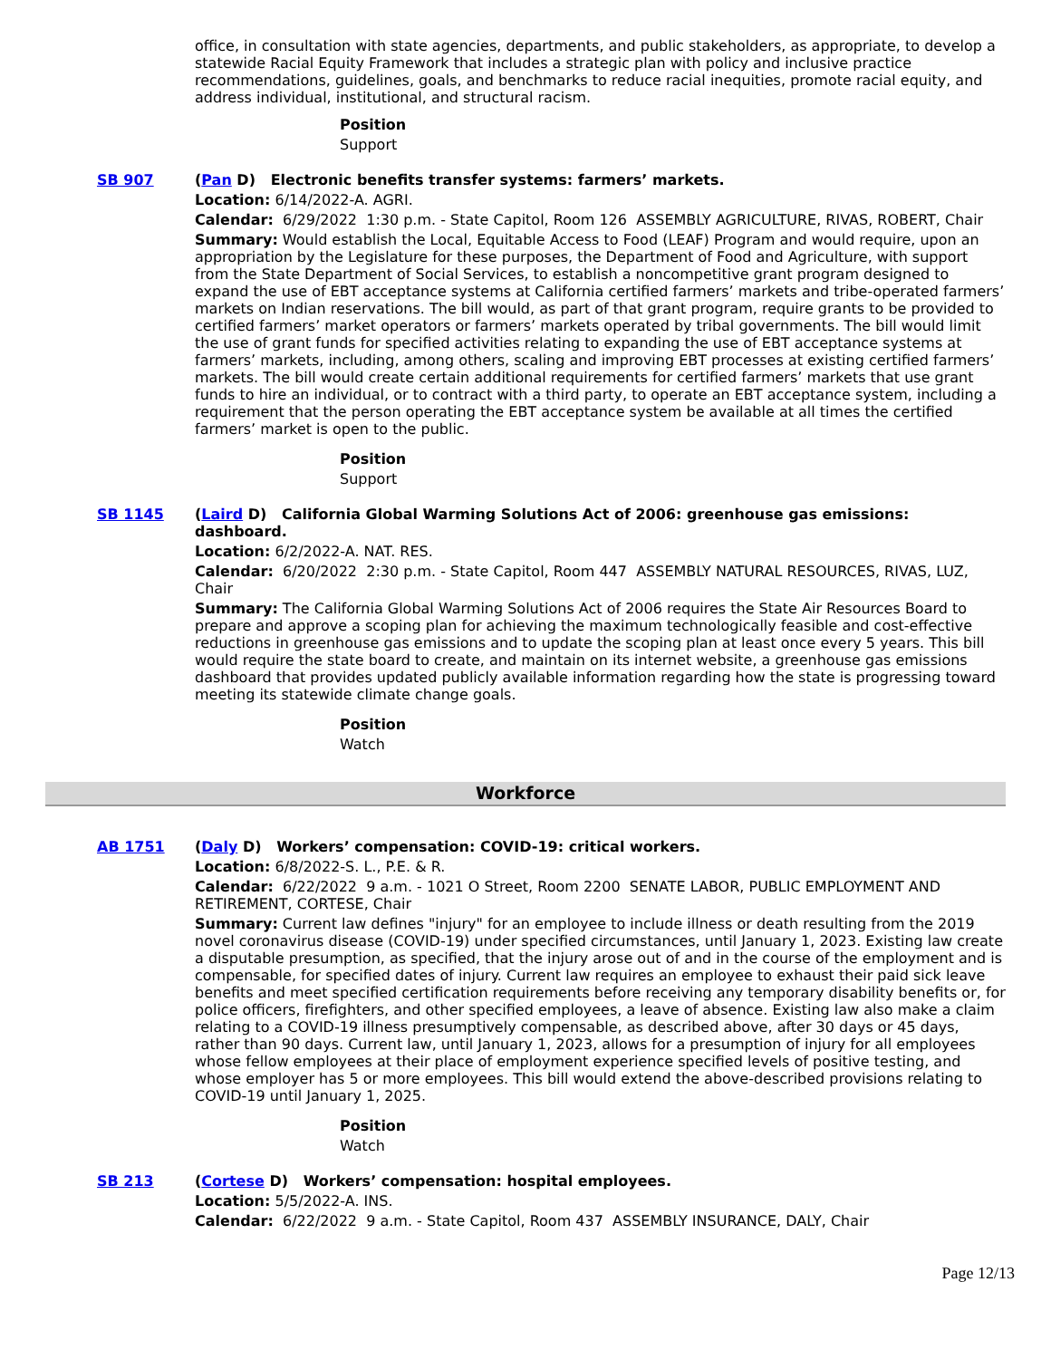office, in consultation with state agencies, departments, and public stakeholders, as appropriate, to develop a statewide Racial Equity Framework that includes a strategic plan with policy and inclusive practice recommendations, guidelines, goals, and benchmarks to reduce racial inequities, promote racial equity, and address individual, institutional, and structural racism.
Position
Support
SB 907 (Pan D) Electronic benefits transfer systems: farmers’ markets.
Location: 6/14/2022-A. AGRI.
Calendar: 6/29/2022 1:30 p.m. - State Capitol, Room 126 ASSEMBLY AGRICULTURE, RIVAS, ROBERT, Chair
Summary: Would establish the Local, Equitable Access to Food (LEAF) Program and would require, upon an appropriation by the Legislature for these purposes, the Department of Food and Agriculture, with support from the State Department of Social Services, to establish a noncompetitive grant program designed to expand the use of EBT acceptance systems at California certified farmers’ markets and tribe-operated farmers’ markets on Indian reservations. The bill would, as part of that grant program, require grants to be provided to certified farmers’ market operators or farmers’ markets operated by tribal governments. The bill would limit the use of grant funds for specified activities relating to expanding the use of EBT acceptance systems at farmers’ markets, including, among others, scaling and improving EBT processes at existing certified farmers’ markets. The bill would create certain additional requirements for certified farmers’ markets that use grant funds to hire an individual, or to contract with a third party, to operate an EBT acceptance system, including a requirement that the person operating the EBT acceptance system be available at all times the certified farmers’ market is open to the public.
Position
Support
SB 1145 (Laird D) California Global Warming Solutions Act of 2006: greenhouse gas emissions: dashboard.
Location: 6/2/2022-A. NAT. RES.
Calendar: 6/20/2022 2:30 p.m. - State Capitol, Room 447 ASSEMBLY NATURAL RESOURCES, RIVAS, LUZ, Chair
Summary: The California Global Warming Solutions Act of 2006 requires the State Air Resources Board to prepare and approve a scoping plan for achieving the maximum technologically feasible and cost-effective reductions in greenhouse gas emissions and to update the scoping plan at least once every 5 years. This bill would require the state board to create, and maintain on its internet website, a greenhouse gas emissions dashboard that provides updated publicly available information regarding how the state is progressing toward meeting its statewide climate change goals.
Position
Watch
Workforce
AB 1751 (Daly D) Workers’ compensation: COVID-19: critical workers.
Location: 6/8/2022-S. L., P.E. & R.
Calendar: 6/22/2022 9 a.m. - 1021 O Street, Room 2200 SENATE LABOR, PUBLIC EMPLOYMENT AND RETIREMENT, CORTESE, Chair
Summary: Current law defines "injury" for an employee to include illness or death resulting from the 2019 novel coronavirus disease (COVID-19) under specified circumstances, until January 1, 2023. Existing law create a disputable presumption, as specified, that the injury arose out of and in the course of the employment and is compensable, for specified dates of injury. Current law requires an employee to exhaust their paid sick leave benefits and meet specified certification requirements before receiving any temporary disability benefits or, for police officers, firefighters, and other specified employees, a leave of absence. Existing law also make a claim relating to a COVID-19 illness presumptively compensable, as described above, after 30 days or 45 days, rather than 90 days. Current law, until January 1, 2023, allows for a presumption of injury for all employees whose fellow employees at their place of employment experience specified levels of positive testing, and whose employer has 5 or more employees. This bill would extend the above-described provisions relating to COVID-19 until January 1, 2025.
Position
Watch
SB 213 (Cortese D) Workers’ compensation: hospital employees.
Location: 5/5/2022-A. INS.
Calendar: 6/22/2022 9 a.m. - State Capitol, Room 437 ASSEMBLY INSURANCE, DALY, Chair
Page 12/13